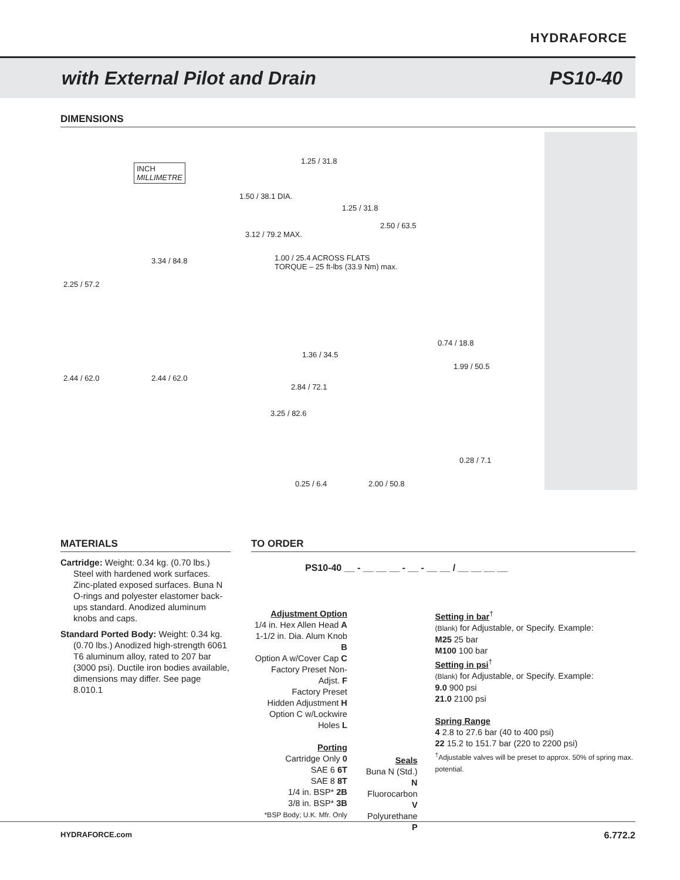HYDRAFORCE
with External Pilot and Drain PS10-40
DIMENSIONS
INCH
MILLIMETRE
1.50 / 38.1 DIA.
3.12 / 79.2 MAX.
3.34 / 84.8
2.25 / 57.2
1.00 / 25.4 ACROSS FLATS
TORQUE – 25 ft-lbs (33.9 Nm) max.
1.25 / 31.8
1.25 / 31.8
2.50 / 63.5
2.44 / 62.0 2.44 / 62.0
1.36 / 34.5
2.84 / 72.1
3.25 / 82.6
0.74 / 18.8
1.99 / 50.5
0.28 / 7.1
0.25 / 6.4 2.00 / 50.8
MATERIALS
Cartridge: Weight: 0.34 kg. (0.70 lbs.) Steel with hardened work surfaces. Zinc-plated exposed surfaces. Buna N O-rings and polyester elastomer back-ups standard. Anodized aluminum knobs and caps.
Standard Ported Body: Weight: 0.34 kg. (0.70 lbs.) Anodized high-strength 6061 T6 aluminum alloy, rated to 207 bar (3000 psi). Ductile iron bodies available, dimensions may differ. See page 8.010.1
TO ORDER
PS10-40 __ - __ __ __ - __ - __ __ / __ __ __ __
Adjustment Option
1/4 in. Hex Allen Head A
1-1/2 in. Dia. Alum Knob B
Option A w/Cover Cap C
Factory Preset Non-Adjst. F
Factory Preset
Hidden Adjustment H
Option C w/Lockwire Holes L
Porting
Cartridge Only 0
SAE 6 6T
SAE 8 8T
1/4 in. BSP* 2B
3/8 in. BSP* 3B
*BSP Body; U.K. Mfr. Only
Seals
Buna N (Std.) N
Fluorocarbon V
Polyurethane P
Setting in bar<sup>†</sup>
(Blank) for Adjustable, or Specify. Example:
M25 25 bar
M100 100 bar
Setting in psi<sup>†</sup>
(Blank) for Adjustable, or Specify. Example:
9.0 900 psi
21.0 2100 psi
Spring Range
4 2.8 to 27.6 bar (40 to 400 psi)
22 15.2 to 151.7 bar (220 to 2200 psi)
<sup>†</sup> Adjustable valves will be preset to approx. 50% of spring max. potential.
HYDRAFORCE.com 6.772.2